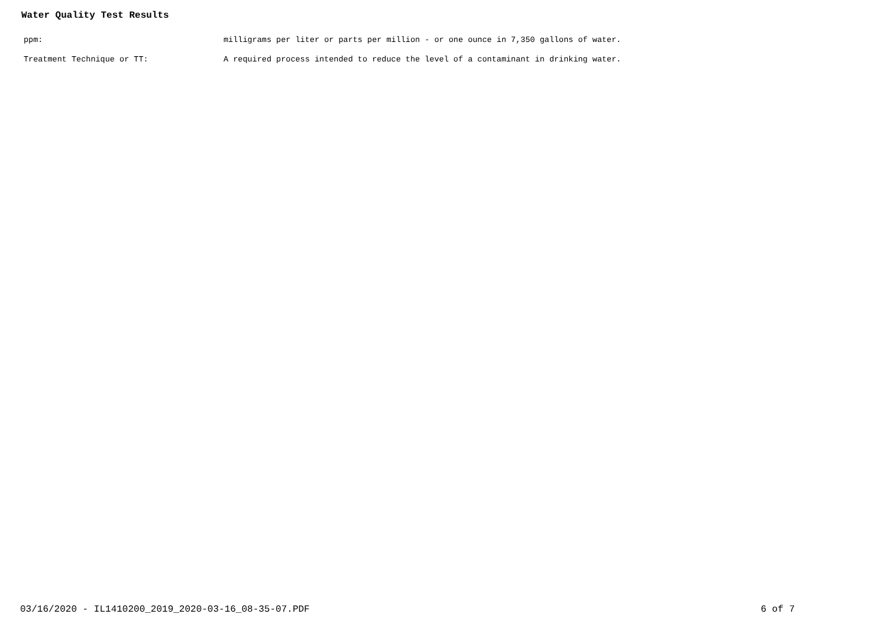Water Quality Test Results
ppm: milligrams per liter or parts per million - or one ounce in 7,350 gallons of water.
Treatment Technique or TT: A required process intended to reduce the level of a contaminant in drinking water.
03/16/2020 - IL1410200_2019_2020-03-16_08-35-07.PDF 6 of 7